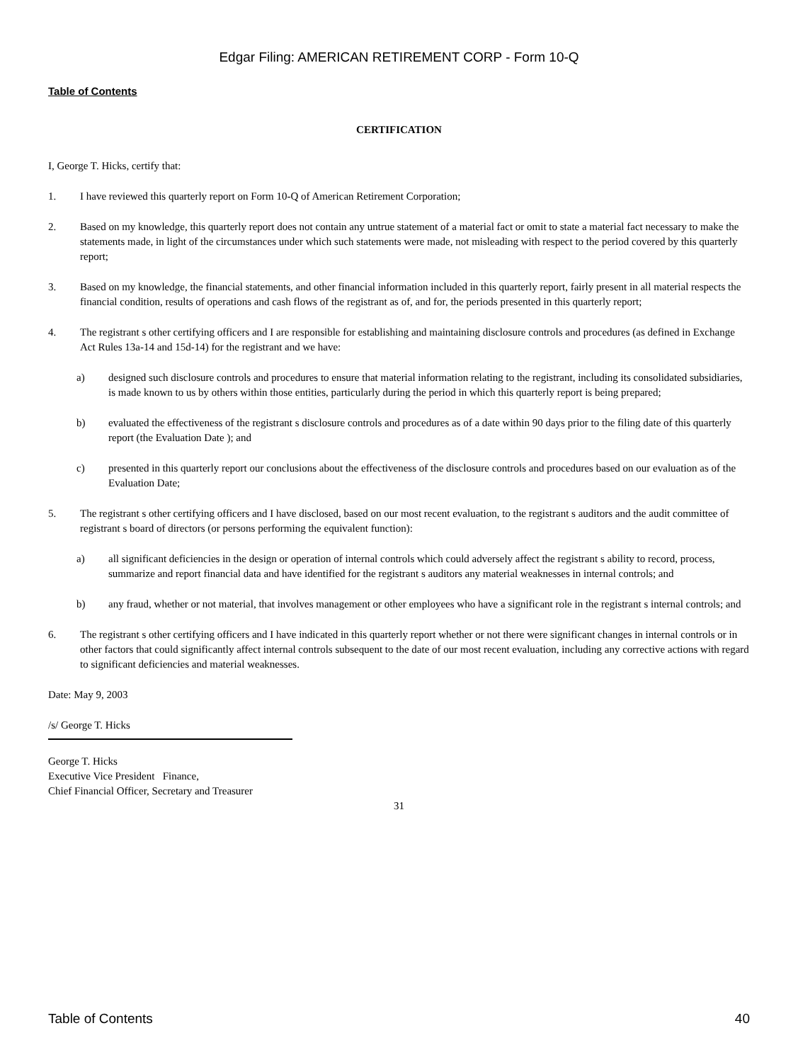Edgar Filing: AMERICAN RETIREMENT CORP - Form 10-Q
Table of Contents
CERTIFICATION
I, George T. Hicks, certify that:
1. I have reviewed this quarterly report on Form 10-Q of American Retirement Corporation;
2. Based on my knowledge, this quarterly report does not contain any untrue statement of a material fact or omit to state a material fact necessary to make the statements made, in light of the circumstances under which such statements were made, not misleading with respect to the period covered by this quarterly report;
3. Based on my knowledge, the financial statements, and other financial information included in this quarterly report, fairly present in all material respects the financial condition, results of operations and cash flows of the registrant as of, and for, the periods presented in this quarterly report;
4. The registrant s other certifying officers and I are responsible for establishing and maintaining disclosure controls and procedures (as defined in Exchange Act Rules 13a-14 and 15d-14) for the registrant and we have:
a) designed such disclosure controls and procedures to ensure that material information relating to the registrant, including its consolidated subsidiaries, is made known to us by others within those entities, particularly during the period in which this quarterly report is being prepared;
b) evaluated the effectiveness of the registrant s disclosure controls and procedures as of a date within 90 days prior to the filing date of this quarterly report (the Evaluation Date ); and
c) presented in this quarterly report our conclusions about the effectiveness of the disclosure controls and procedures based on our evaluation as of the Evaluation Date;
5. The registrant s other certifying officers and I have disclosed, based on our most recent evaluation, to the registrant s auditors and the audit committee of registrant s board of directors (or persons performing the equivalent function):
a) all significant deficiencies in the design or operation of internal controls which could adversely affect the registrant s ability to record, process, summarize and report financial data and have identified for the registrant s auditors any material weaknesses in internal controls; and
b) any fraud, whether or not material, that involves management or other employees who have a significant role in the registrant s internal controls; and
6. The registrant s other certifying officers and I have indicated in this quarterly report whether or not there were significant changes in internal controls or in other factors that could significantly affect internal controls subsequent to the date of our most recent evaluation, including any corrective actions with regard to significant deficiencies and material weaknesses.
Date: May 9, 2003
/s/ George T. Hicks
George T. Hicks
Executive Vice President Finance,
Chief Financial Officer, Secretary and Treasurer
31
Table of Contents 40